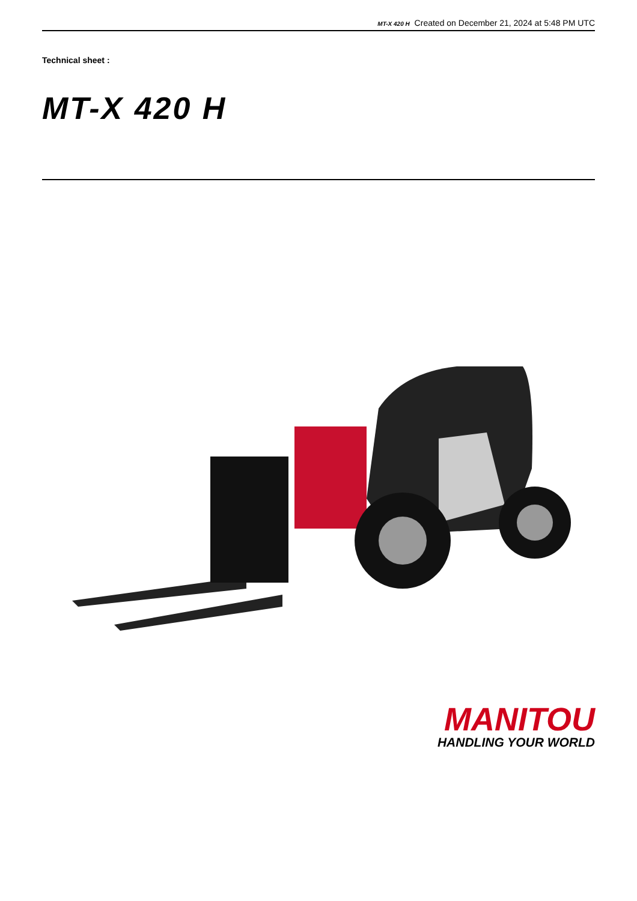MT-X 420 H Created on December 21, 2024 at 5:48 PM UTC
Technical sheet :
MT-X 420 H
MANITOU
HANDLING YOUR WORLD